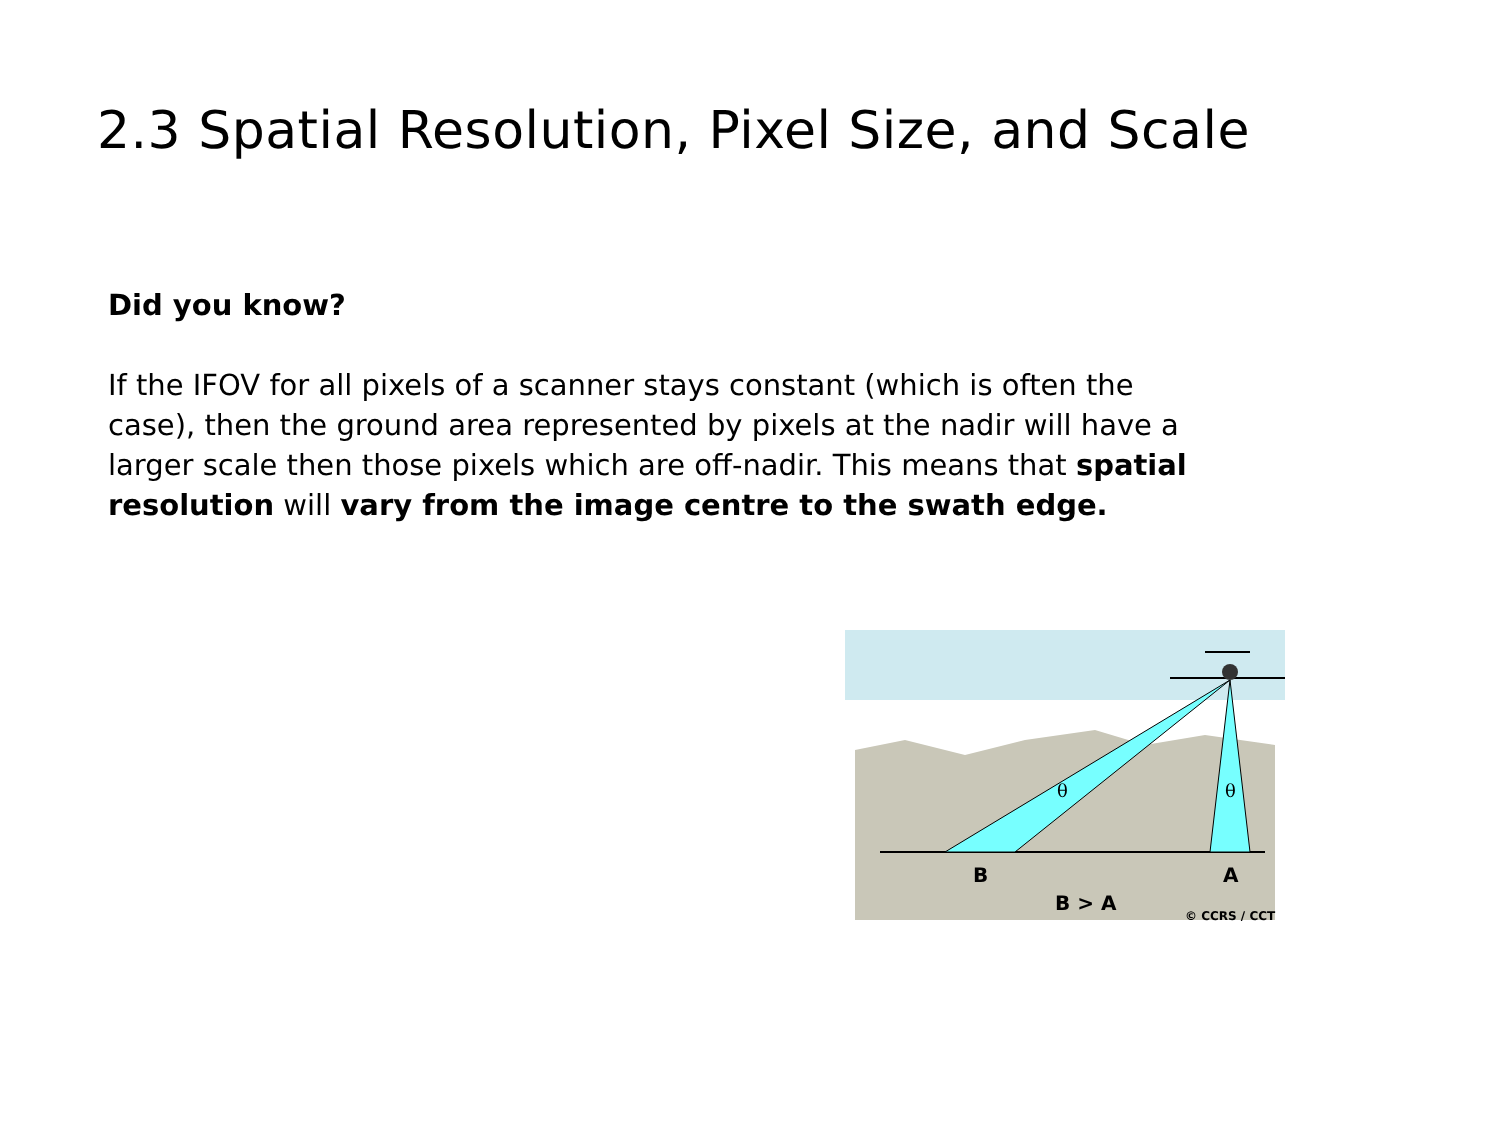2.3 Spatial Resolution, Pixel Size, and Scale
Did you know?
If the IFOV for all pixels of a scanner stays constant (which is often the case), then the ground area represented by pixels at the nadir will have a larger scale then those pixels which are off-nadir. This means that spatial resolution will vary from the image centre to the swath edge.
θ
θ
B
A
B > A
© CCRS / CCT